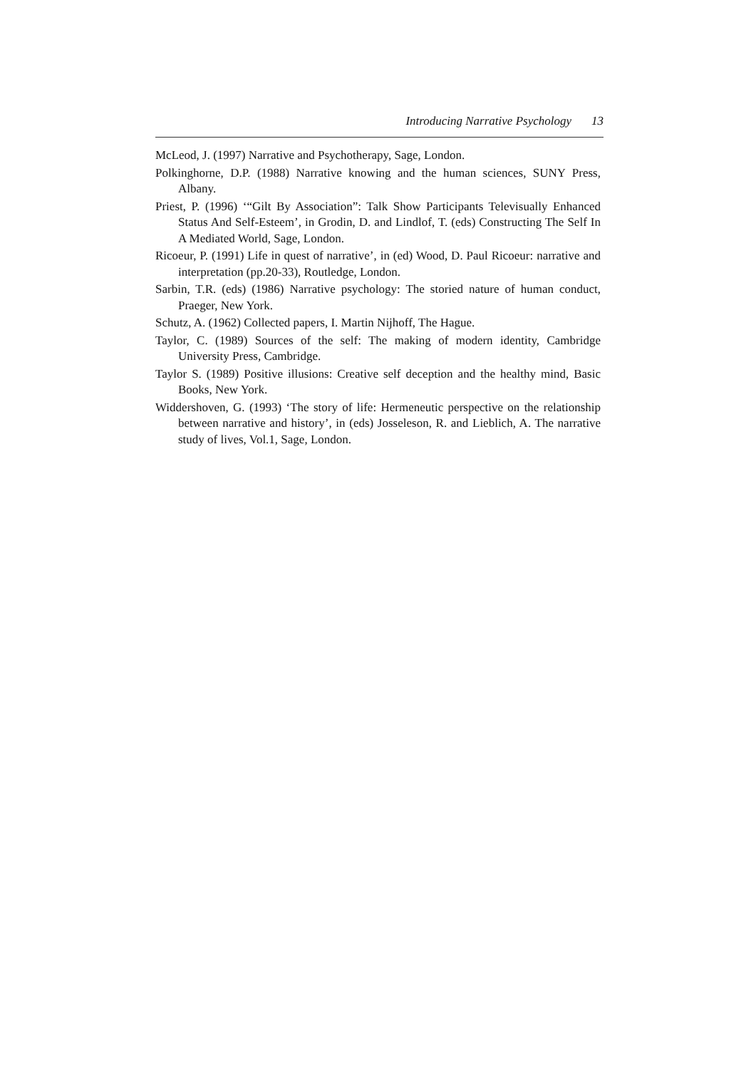Introducing Narrative Psychology 13
McLeod, J. (1997) Narrative and Psychotherapy, Sage, London.
Polkinghorne, D.P. (1988) Narrative knowing and the human sciences, SUNY Press, Albany.
Priest, P. (1996) ‘“Gilt By Association”: Talk Show Participants Televisually Enhanced Status And Self-Esteem’, in Grodin, D. and Lindlof, T. (eds) Constructing The Self In A Mediated World, Sage, London.
Ricoeur, P. (1991) Life in quest of narrative’, in (ed) Wood, D. Paul Ricoeur: narrative and interpretation (pp.20-33), Routledge, London.
Sarbin, T.R. (eds) (1986) Narrative psychology: The storied nature of human conduct, Praeger, New York.
Schutz, A. (1962) Collected papers, I. Martin Nijhoff, The Hague.
Taylor, C. (1989) Sources of the self: The making of modern identity, Cambridge University Press, Cambridge.
Taylor S. (1989) Positive illusions: Creative self deception and the healthy mind, Basic Books, New York.
Widdershoven, G. (1993) ‘The story of life: Hermeneutic perspective on the relationship between narrative and history’, in (eds) Josseleson, R. and Lieblich, A. The narrative study of lives, Vol.1, Sage, London.